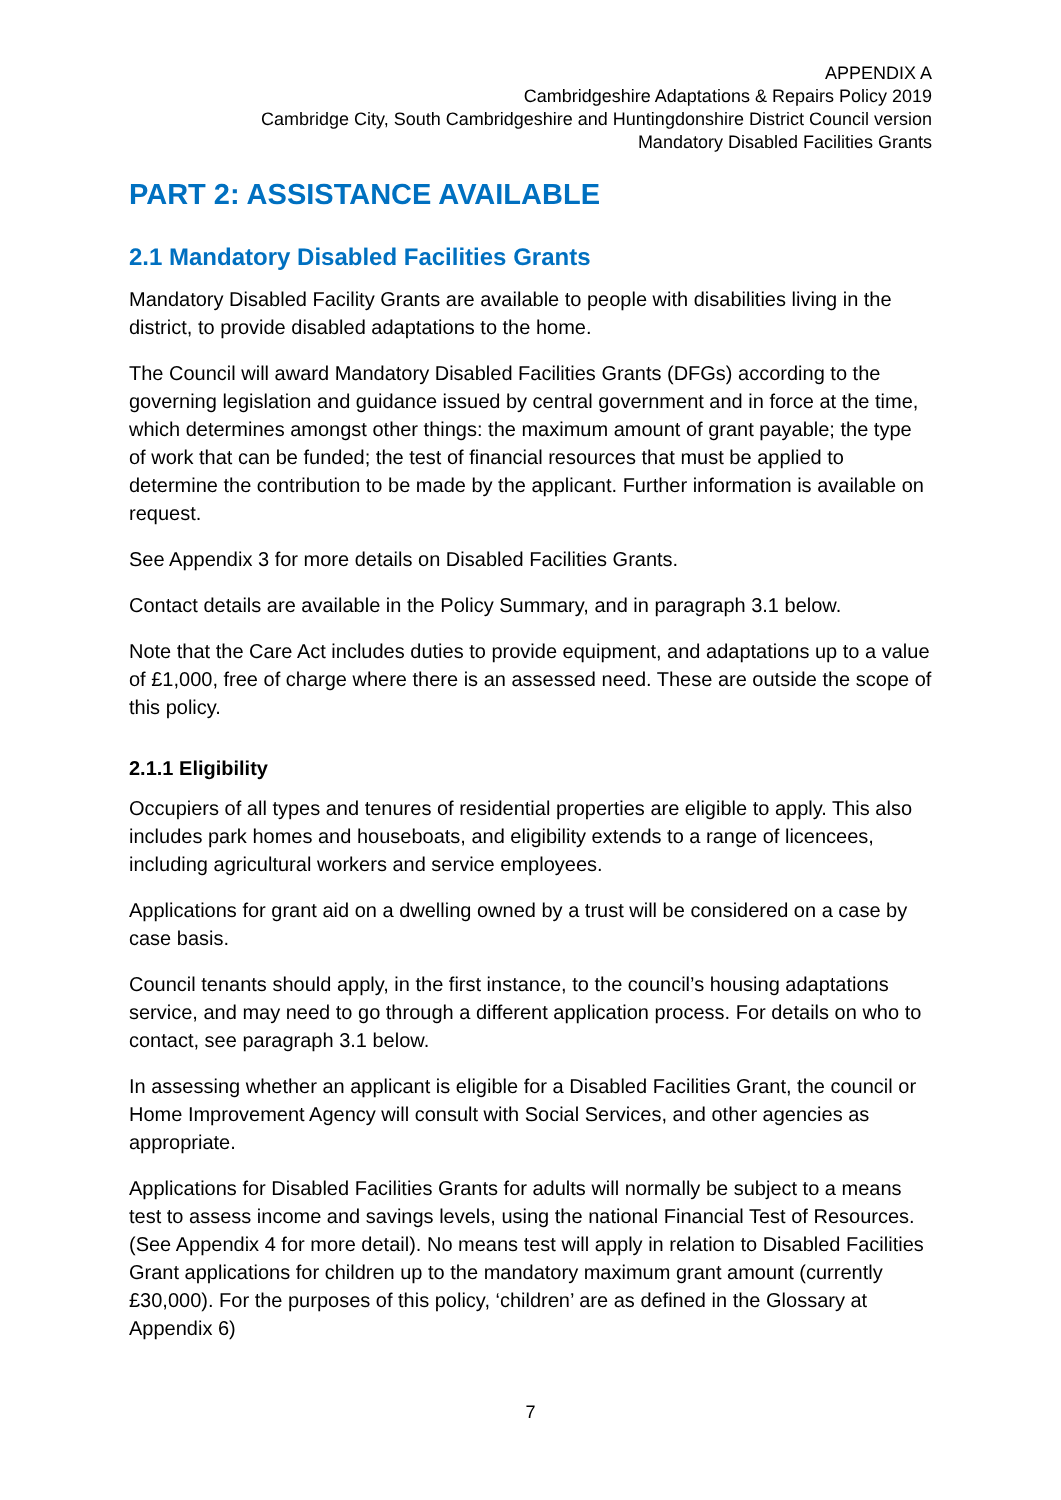APPENDIX A
Cambridgeshire Adaptations & Repairs Policy 2019
Cambridge City, South Cambridgeshire and Huntingdonshire District Council version
Mandatory Disabled Facilities Grants
PART 2: ASSISTANCE AVAILABLE
2.1 Mandatory Disabled Facilities Grants
Mandatory Disabled Facility Grants are available to people with disabilities living in the district, to provide disabled adaptations to the home.
The Council will award Mandatory Disabled Facilities Grants (DFGs) according to the governing legislation and guidance issued by central government and in force at the time, which determines amongst other things: the maximum amount of grant payable; the type of work that can be funded; the test of financial resources that must be applied to determine the contribution to be made by the applicant. Further information is available on request.
See Appendix 3 for more details on Disabled Facilities Grants.
Contact details are available in the Policy Summary, and in paragraph 3.1 below.
Note that the Care Act includes duties to provide equipment, and adaptations up to a value of £1,000, free of charge where there is an assessed need. These are outside the scope of this policy.
2.1.1 Eligibility
Occupiers of all types and tenures of residential properties are eligible to apply. This also includes park homes and houseboats, and eligibility extends to a range of licencees, including agricultural workers and service employees.
Applications for grant aid on a dwelling owned by a trust will be considered on a case by case basis.
Council tenants should apply, in the first instance, to the council’s housing adaptations service, and may need to go through a different application process. For details on who to contact, see paragraph 3.1 below.
In assessing whether an applicant is eligible for a Disabled Facilities Grant, the council or Home Improvement Agency will consult with Social Services, and other agencies as appropriate.
Applications for Disabled Facilities Grants for adults will normally be subject to a means test to assess income and savings levels, using the national Financial Test of Resources. (See Appendix 4 for more detail). No means test will apply in relation to Disabled Facilities Grant applications for children up to the mandatory maximum grant amount (currently £30,000). For the purposes of this policy, ‘children’ are as defined in the Glossary at Appendix 6)
7